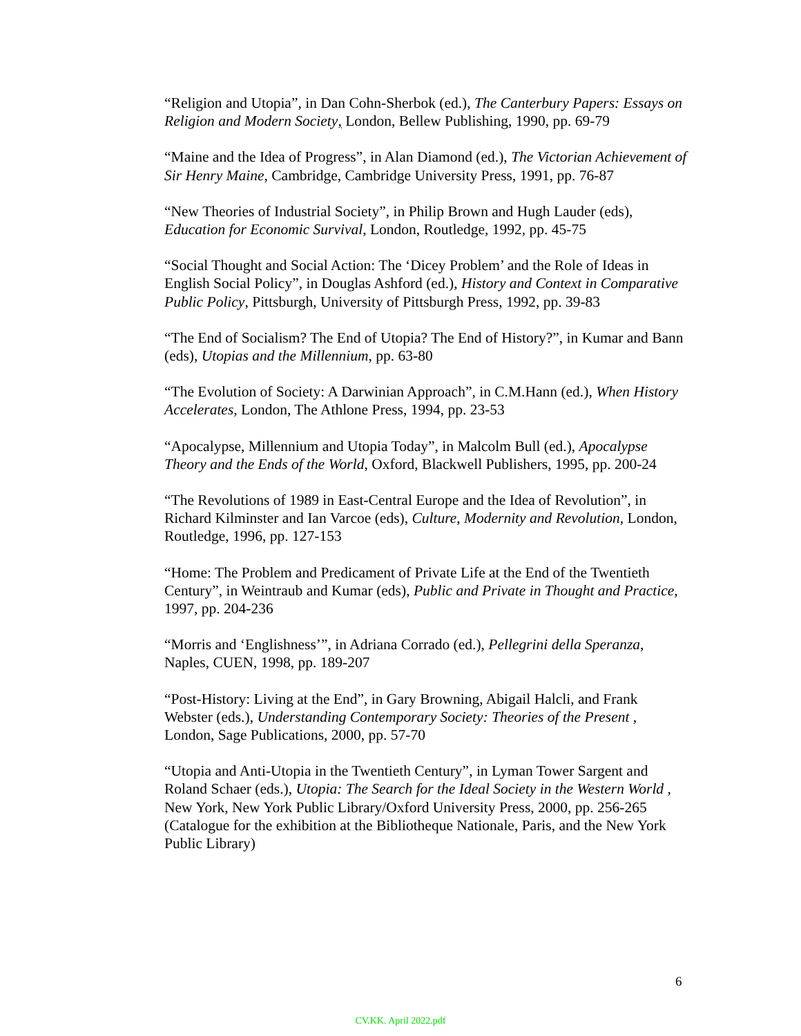“Religion and Utopia”, in Dan Cohn-Sherbok (ed.), The Canterbury Papers: Essays on Religion and Modern Society, London, Bellew Publishing, 1990, pp. 69-79
“Maine and the Idea of Progress”, in Alan Diamond (ed.), The Victorian Achievement of Sir Henry Maine, Cambridge, Cambridge University Press, 1991, pp. 76-87
“New Theories of Industrial Society”, in Philip Brown and Hugh Lauder (eds), Education for Economic Survival, London, Routledge, 1992, pp. 45-75
“Social Thought and Social Action: The ‘Dicey Problem’ and the Role of Ideas in English Social Policy”, in Douglas Ashford (ed.), History and Context in Comparative Public Policy, Pittsburgh, University of Pittsburgh Press, 1992, pp. 39-83
“The End of Socialism? The End of Utopia? The End of History?”, in Kumar and Bann (eds), Utopias and the Millennium, pp. 63-80
“The Evolution of Society: A Darwinian Approach”, in C.M.Hann (ed.), When History Accelerates, London, The Athlone Press, 1994, pp. 23-53
“Apocalypse, Millennium and Utopia Today”, in Malcolm Bull (ed.), Apocalypse Theory and the Ends of the World, Oxford, Blackwell Publishers, 1995, pp. 200-24
“The Revolutions of 1989 in East-Central Europe and the Idea of Revolution”, in Richard Kilminster and Ian Varcoe (eds), Culture, Modernity and Revolution, London, Routledge, 1996, pp. 127-153
“Home: The Problem and Predicament of Private Life at the End of the Twentieth Century”, in Weintraub and Kumar (eds), Public and Private in Thought and Practice, 1997, pp. 204-236
“Morris and ‘Englishness’”, in Adriana Corrado (ed.), Pellegrini della Speranza, Naples, CUEN, 1998, pp. 189-207
“Post-History: Living at the End”, in Gary Browning, Abigail Halcli, and Frank Webster (eds.), Understanding Contemporary Society: Theories of the Present , London, Sage Publications, 2000, pp. 57-70
“Utopia and Anti-Utopia in the Twentieth Century”, in Lyman Tower Sargent and Roland Schaer (eds.), Utopia: The Search for the Ideal Society in the Western World , New York, New York Public Library/Oxford University Press, 2000, pp. 256-265 (Catalogue for the exhibition at the Bibliotheque Nationale, Paris, and the New York Public Library)
6
CV.KK. April 2022.pdf